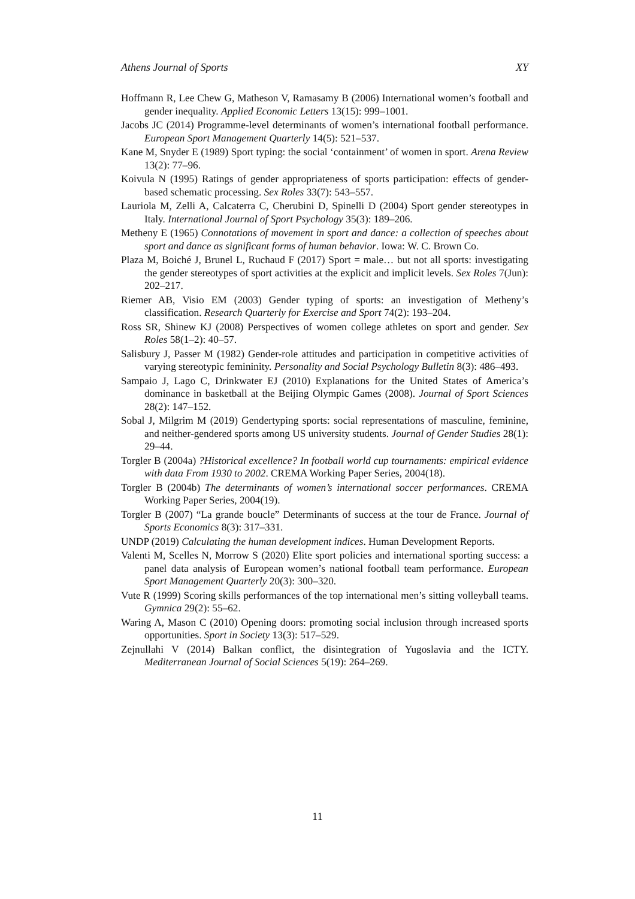Athens Journal of Sports XY
Hoffmann R, Lee Chew G, Matheson V, Ramasamy B (2006) International women’s football and gender inequality. Applied Economic Letters 13(15): 999–1001.
Jacobs JC (2014) Programme-level determinants of women’s international football performance. European Sport Management Quarterly 14(5): 521–537.
Kane M, Snyder E (1989) Sport typing: the social ‘containment’ of women in sport. Arena Review 13(2): 77–96.
Koivula N (1995) Ratings of gender appropriateness of sports participation: effects of gender-based schematic processing. Sex Roles 33(7): 543–557.
Lauriola M, Zelli A, Calcaterra C, Cherubini D, Spinelli D (2004) Sport gender stereotypes in Italy. International Journal of Sport Psychology 35(3): 189–206.
Metheny E (1965) Connotations of movement in sport and dance: a collection of speeches about sport and dance as significant forms of human behavior. Iowa: W. C. Brown Co.
Plaza M, Boiché J, Brunel L, Ruchaud F (2017) Sport = male… but not all sports: investigating the gender stereotypes of sport activities at the explicit and implicit levels. Sex Roles 7(Jun): 202–217.
Riemer AB, Visio EM (2003) Gender typing of sports: an investigation of Metheny’s classification. Research Quarterly for Exercise and Sport 74(2): 193–204.
Ross SR, Shinew KJ (2008) Perspectives of women college athletes on sport and gender. Sex Roles 58(1–2): 40–57.
Salisbury J, Passer M (1982) Gender-role attitudes and participation in competitive activities of varying stereotypic femininity. Personality and Social Psychology Bulletin 8(3): 486–493.
Sampaio J, Lago C, Drinkwater EJ (2010) Explanations for the United States of America’s dominance in basketball at the Beijing Olympic Games (2008). Journal of Sport Sciences 28(2): 147–152.
Sobal J, Milgrim M (2019) Gendertyping sports: social representations of masculine, feminine, and neither-gendered sports among US university students. Journal of Gender Studies 28(1): 29–44.
Torgler B (2004a) ?Historical excellence? In football world cup tournaments: empirical evidence with data From 1930 to 2002. CREMA Working Paper Series, 2004(18).
Torgler B (2004b) The determinants of women’s international soccer performances. CREMA Working Paper Series, 2004(19).
Torgler B (2007) “La grande boucle” Determinants of success at the tour de France. Journal of Sports Economics 8(3): 317–331.
UNDP (2019) Calculating the human development indices. Human Development Reports.
Valenti M, Scelles N, Morrow S (2020) Elite sport policies and international sporting success: a panel data analysis of European women’s national football team performance. European Sport Management Quarterly 20(3): 300–320.
Vute R (1999) Scoring skills performances of the top international men’s sitting volleyball teams. Gymnica 29(2): 55–62.
Waring A, Mason C (2010) Opening doors: promoting social inclusion through increased sports opportunities. Sport in Society 13(3): 517–529.
Zejnullahi V (2014) Balkan conflict, the disintegration of Yugoslavia and the ICTY. Mediterranean Journal of Social Sciences 5(19): 264–269.
11